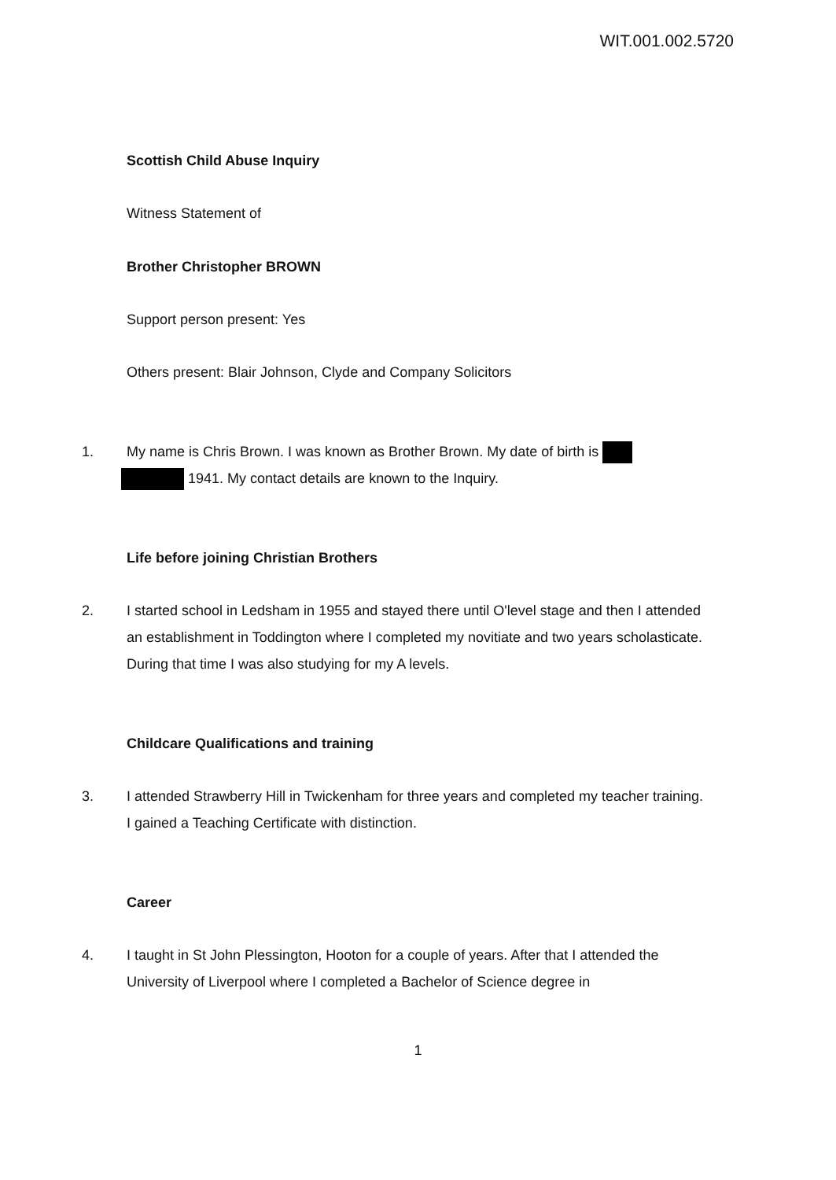WIT.001.002.5720
Scottish Child Abuse Inquiry
Witness Statement of
Brother Christopher BROWN
Support person present: Yes
Others present: Blair Johnson, Clyde and Company Solicitors
1. My name is Chris Brown. I was known as Brother Brown. My date of birth is
1941. My contact details are known to the Inquiry.
Life before joining Christian Brothers
2. I started school in Ledsham in 1955 and stayed there until O'level stage and then I attended an establishment in Toddington where I completed my novitiate and two years scholasticate. During that time I was also studying for my A levels.
Childcare Qualifications and training
3. I attended Strawberry Hill in Twickenham for three years and completed my teacher training. I gained a Teaching Certificate with distinction.
Career
4. I taught in St John Plessington, Hooton for a couple of years. After that I attended the University of Liverpool where I completed a Bachelor of Science degree in
1